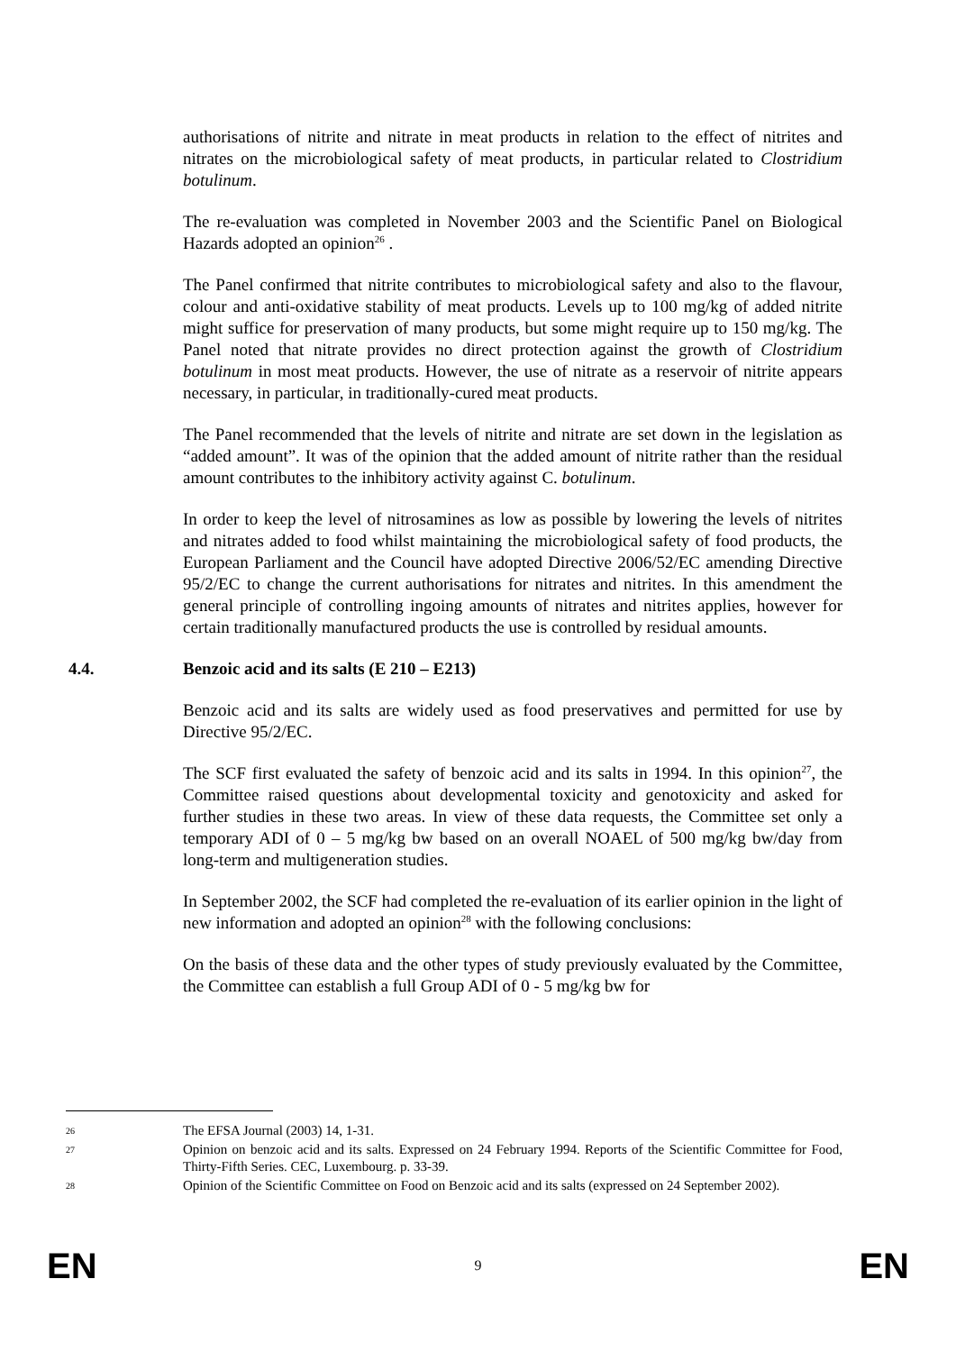authorisations of nitrite and nitrate in meat products in relation to the effect of nitrites and nitrates on the microbiological safety of meat products, in particular related to Clostridium botulinum.
The re-evaluation was completed in November 2003 and the Scientific Panel on Biological Hazards adopted an opinion<sup>26</sup> .
The Panel confirmed that nitrite contributes to microbiological safety and also to the flavour, colour and anti-oxidative stability of meat products. Levels up to 100 mg/kg of added nitrite might suffice for preservation of many products, but some might require up to 150 mg/kg. The Panel noted that nitrate provides no direct protection against the growth of Clostridium botulinum in most meat products. However, the use of nitrate as a reservoir of nitrite appears necessary, in particular, in traditionally-cured meat products.
The Panel recommended that the levels of nitrite and nitrate are set down in the legislation as “added amount”. It was of the opinion that the added amount of nitrite rather than the residual amount contributes to the inhibitory activity against C. botulinum.
In order to keep the level of nitrosamines as low as possible by lowering the levels of nitrites and nitrates added to food whilst maintaining the microbiological safety of food products, the European Parliament and the Council have adopted Directive 2006/52/EC amending Directive 95/2/EC to change the current authorisations for nitrates and nitrites. In this amendment the general principle of controlling ingoing amounts of nitrates and nitrites applies, however for certain traditionally manufactured products the use is controlled by residual amounts.
4.4. Benzoic acid and its salts (E 210 – E213)
Benzoic acid and its salts are widely used as food preservatives and permitted for use by Directive 95/2/EC.
The SCF first evaluated the safety of benzoic acid and its salts in 1994. In this opinion<sup>27</sup>, the Committee raised questions about developmental toxicity and genotoxicity and asked for further studies in these two areas. In view of these data requests, the Committee set only a temporary ADI of 0 – 5 mg/kg bw based on an overall NOAEL of 500 mg/kg bw/day from long-term and multigeneration studies.
In September 2002, the SCF had completed the re-evaluation of its earlier opinion in the light of new information and adopted an opinion<sup>28</sup> with the following conclusions:
On the basis of these data and the other types of study previously evaluated by the Committee, the Committee can establish a full Group ADI of 0 - 5 mg/kg bw for
26 The EFSA Journal (2003) 14, 1-31.
27 Opinion on benzoic acid and its salts. Expressed on 24 February 1994. Reports of the Scientific Committee for Food, Thirty-Fifth Series. CEC, Luxembourg. p. 33-39.
28 Opinion of the Scientific Committee on Food on Benzoic acid and its salts (expressed on 24 September 2002).
EN 9 EN